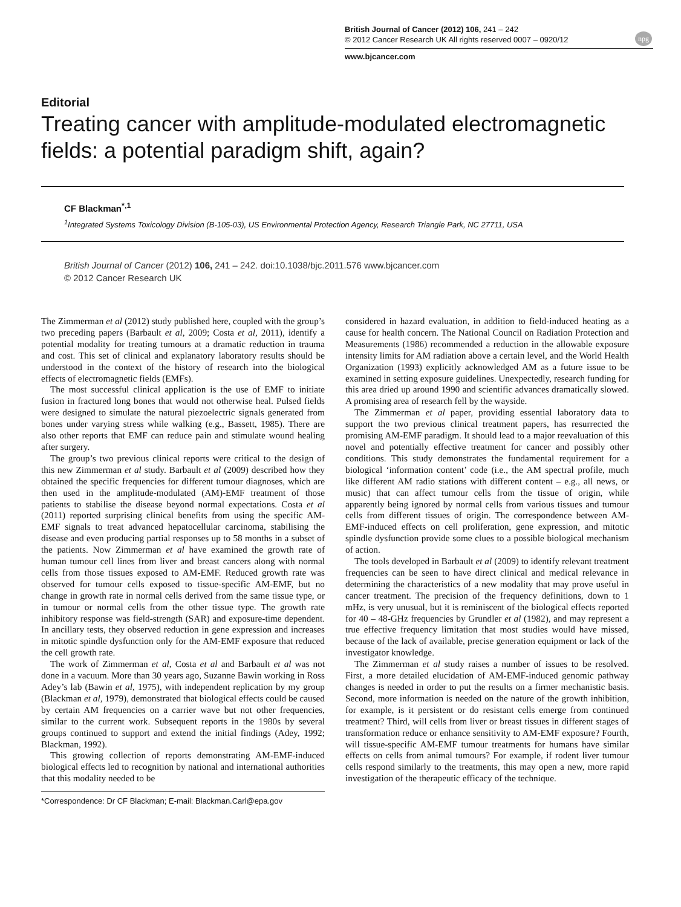British Journal of Cancer (2012) 106, 241 – 242
© 2012 Cancer Research UK All rights reserved 0007 – 0920/12
www.bjcancer.com
npg
Editorial
Treating cancer with amplitude-modulated electromagnetic fields: a potential paradigm shift, again?
CF Blackman<sup>*,1</sup>
<sup>1</sup> Integrated Systems Toxicology Division (B-105-03), US Environmental Protection Agency, Research Triangle Park, NC 27711, USA
British Journal of Cancer (2012) 106, 241 – 242. doi:10.1038/bjc.2011.576 www.bjcancer.com
© 2012 Cancer Research UK
The Zimmerman et al (2012) study published here, coupled with the group’s two preceding papers (Barbault et al, 2009; Costa et al, 2011), identify a potential modality for treating tumours at a dramatic reduction in trauma and cost. This set of clinical and explanatory laboratory results should be understood in the context of the history of research into the biological effects of electromagnetic fields (EMFs).
The most successful clinical application is the use of EMF to initiate fusion in fractured long bones that would not otherwise heal. Pulsed fields were designed to simulate the natural piezoelectric signals generated from bones under varying stress while walking (e.g., Bassett, 1985). There are also other reports that EMF can reduce pain and stimulate wound healing after surgery.
The group’s two previous clinical reports were critical to the design of this new Zimmerman et al study. Barbault et al (2009) described how they obtained the specific frequencies for different tumour diagnoses, which are then used in the amplitude-modulated (AM)-EMF treatment of those patients to stabilise the disease beyond normal expectations. Costa et al (2011) reported surprising clinical benefits from using the specific AM-EMF signals to treat advanced hepatocellular carcinoma, stabilising the disease and even producing partial responses up to 58 months in a subset of the patients. Now Zimmerman et al have examined the growth rate of human tumour cell lines from liver and breast cancers along with normal cells from those tissues exposed to AM-EMF. Reduced growth rate was observed for tumour cells exposed to tissue-specific AM-EMF, but no change in growth rate in normal cells derived from the same tissue type, or in tumour or normal cells from the other tissue type. The growth rate inhibitory response was field-strength (SAR) and exposure-time dependent. In ancillary tests, they observed reduction in gene expression and increases in mitotic spindle dysfunction only for the AM-EMF exposure that reduced the cell growth rate.
The work of Zimmerman et al, Costa et al and Barbault et al was not done in a vacuum. More than 30 years ago, Suzanne Bawin working in Ross Adey’s lab (Bawin et al, 1975), with independent replication by my group (Blackman et al, 1979), demonstrated that biological effects could be caused by certain AM frequencies on a carrier wave but not other frequencies, similar to the current work. Subsequent reports in the 1980s by several groups continued to support and extend the initial findings (Adey, 1992; Blackman, 1992).
This growing collection of reports demonstrating AM-EMF-induced biological effects led to recognition by national and international authorities that this modality needed to be
*Correspondence: Dr CF Blackman; E-mail: Blackman.Carl@epa.gov
considered in hazard evaluation, in addition to field-induced heating as a cause for health concern. The National Council on Radiation Protection and Measurements (1986) recommended a reduction in the allowable exposure intensity limits for AM radiation above a certain level, and the World Health Organization (1993) explicitly acknowledged AM as a future issue to be examined in setting exposure guidelines. Unexpectedly, research funding for this area dried up around 1990 and scientific advances dramatically slowed. A promising area of research fell by the wayside.
The Zimmerman et al paper, providing essential laboratory data to support the two previous clinical treatment papers, has resurrected the promising AM-EMF paradigm. It should lead to a major reevaluation of this novel and potentially effective treatment for cancer and possibly other conditions. This study demonstrates the fundamental requirement for a biological ‘information content’ code (i.e., the AM spectral profile, much like different AM radio stations with different content – e.g., all news, or music) that can affect tumour cells from the tissue of origin, while apparently being ignored by normal cells from various tissues and tumour cells from different tissues of origin. The correspondence between AM-EMF-induced effects on cell proliferation, gene expression, and mitotic spindle dysfunction provide some clues to a possible biological mechanism of action.
The tools developed in Barbault et al (2009) to identify relevant treatment frequencies can be seen to have direct clinical and medical relevance in determining the characteristics of a new modality that may prove useful in cancer treatment. The precision of the frequency definitions, down to 1 mHz, is very unusual, but it is reminiscent of the biological effects reported for 40 – 48-GHz frequencies by Grundler et al (1982), and may represent a true effective frequency limitation that most studies would have missed, because of the lack of available, precise generation equipment or lack of the investigator knowledge.
The Zimmerman et al study raises a number of issues to be resolved. First, a more detailed elucidation of AM-EMF-induced genomic pathway changes is needed in order to put the results on a firmer mechanistic basis. Second, more information is needed on the nature of the growth inhibition, for example, is it persistent or do resistant cells emerge from continued treatment? Third, will cells from liver or breast tissues in different stages of transformation reduce or enhance sensitivity to AM-EMF exposure? Fourth, will tissue-specific AM-EMF tumour treatments for humans have similar effects on cells from animal tumours? For example, if rodent liver tumour cells respond similarly to the treatments, this may open a new, more rapid investigation of the therapeutic efficacy of the technique.